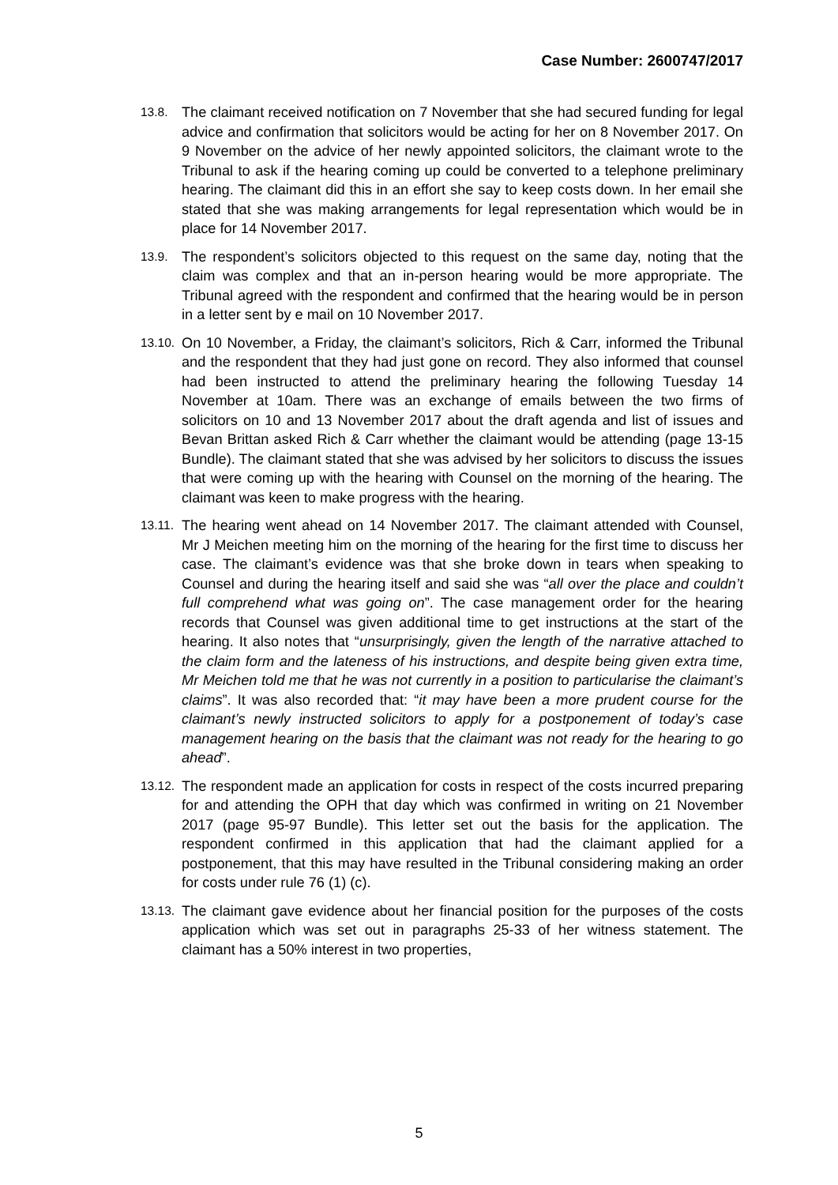Case Number: 2600747/2017
13.8. The claimant received notification on 7 November that she had secured funding for legal advice and confirmation that solicitors would be acting for her on 8 November 2017. On 9 November on the advice of her newly appointed solicitors, the claimant wrote to the Tribunal to ask if the hearing coming up could be converted to a telephone preliminary hearing. The claimant did this in an effort she say to keep costs down. In her email she stated that she was making arrangements for legal representation which would be in place for 14 November 2017.
13.9. The respondent’s solicitors objected to this request on the same day, noting that the claim was complex and that an in-person hearing would be more appropriate. The Tribunal agreed with the respondent and confirmed that the hearing would be in person in a letter sent by e mail on 10 November 2017.
13.10. On 10 November, a Friday, the claimant’s solicitors, Rich & Carr, informed the Tribunal and the respondent that they had just gone on record. They also informed that counsel had been instructed to attend the preliminary hearing the following Tuesday 14 November at 10am. There was an exchange of emails between the two firms of solicitors on 10 and 13 November 2017 about the draft agenda and list of issues and Bevan Brittan asked Rich & Carr whether the claimant would be attending (page 13-15 Bundle). The claimant stated that she was advised by her solicitors to discuss the issues that were coming up with the hearing with Counsel on the morning of the hearing. The claimant was keen to make progress with the hearing.
13.11. The hearing went ahead on 14 November 2017. The claimant attended with Counsel, Mr J Meichen meeting him on the morning of the hearing for the first time to discuss her case. The claimant’s evidence was that she broke down in tears when speaking to Counsel and during the hearing itself and said she was “all over the place and couldn’t full comprehend what was going on”. The case management order for the hearing records that Counsel was given additional time to get instructions at the start of the hearing. It also notes that “unsurprisingly, given the length of the narrative attached to the claim form and the lateness of his instructions, and despite being given extra time, Mr Meichen told me that he was not currently in a position to particularise the claimant’s claims”. It was also recorded that: “it may have been a more prudent course for the claimant’s newly instructed solicitors to apply for a postponement of today’s case management hearing on the basis that the claimant was not ready for the hearing to go ahead”.
13.12. The respondent made an application for costs in respect of the costs incurred preparing for and attending the OPH that day which was confirmed in writing on 21 November 2017 (page 95-97 Bundle). This letter set out the basis for the application. The respondent confirmed in this application that had the claimant applied for a postponement, that this may have resulted in the Tribunal considering making an order for costs under rule 76 (1) (c).
13.13. The claimant gave evidence about her financial position for the purposes of the costs application which was set out in paragraphs 25-33 of her witness statement. The claimant has a 50% interest in two properties,
5